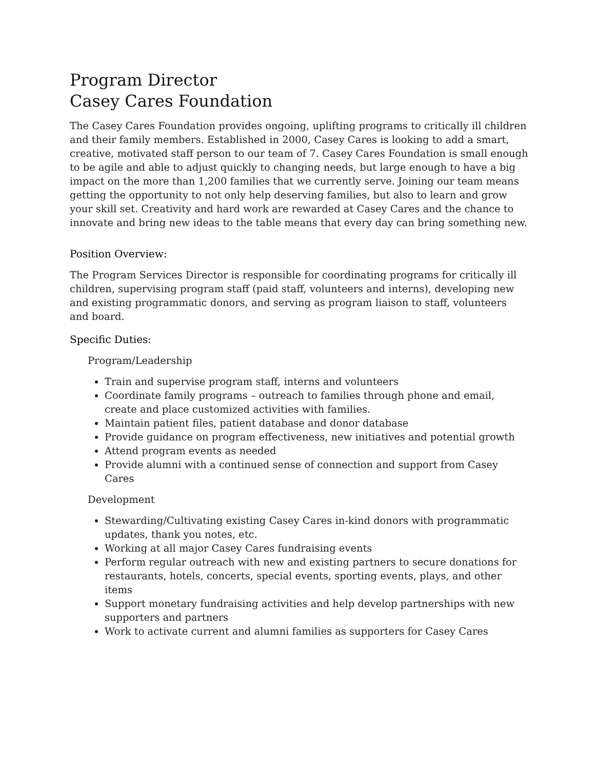Program Director
Casey Cares Foundation
The Casey Cares Foundation provides ongoing, uplifting programs to critically ill children and their family members. Established in 2000, Casey Cares is looking to add a smart, creative, motivated staff person to our team of 7. Casey Cares Foundation is small enough to be agile and able to adjust quickly to changing needs, but large enough to have a big impact on the more than 1,200 families that we currently serve. Joining our team means getting the opportunity to not only help deserving families, but also to learn and grow your skill set. Creativity and hard work are rewarded at Casey Cares and the chance to innovate and bring new ideas to the table means that every day can bring something new.
Position Overview:
The Program Services Director is responsible for coordinating programs for critically ill children, supervising program staff (paid staff, volunteers and interns), developing new and existing programmatic donors, and serving as program liaison to staff, volunteers and board.
Specific Duties:
Program/Leadership
Train and supervise program staff, interns and volunteers
Coordinate family programs – outreach to families through phone and email, create and place customized activities with families.
Maintain patient files, patient database and donor database
Provide guidance on program effectiveness, new initiatives and potential growth
Attend program events as needed
Provide alumni with a continued sense of connection and support from Casey Cares
Development
Stewarding/Cultivating existing Casey Cares in-kind donors with programmatic updates, thank you notes, etc.
Working at all major Casey Cares fundraising events
Perform regular outreach with new and existing partners to secure donations for restaurants, hotels, concerts, special events, sporting events, plays, and other items
Support monetary fundraising activities and help develop partnerships with new supporters and partners
Work to activate current and alumni families as supporters for Casey Cares